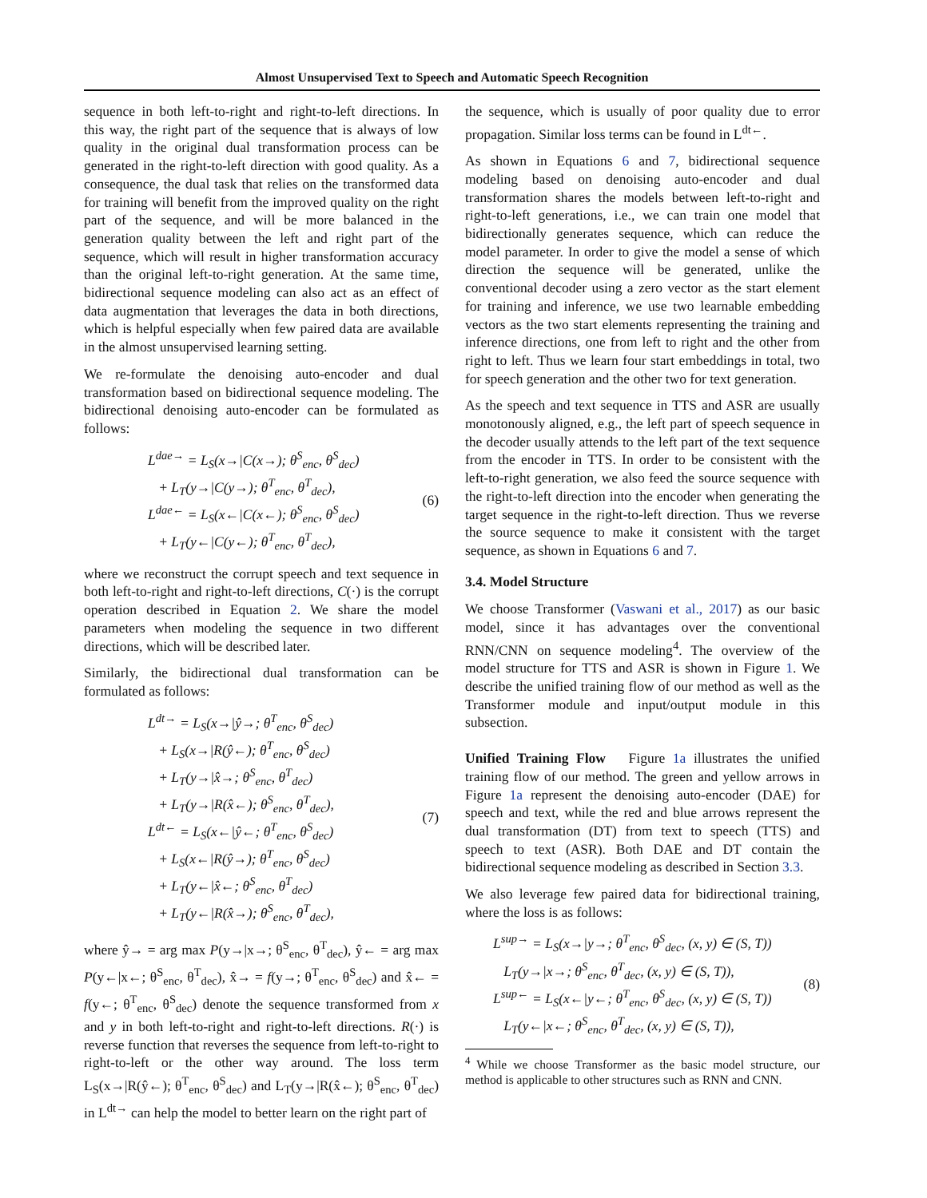Almost Unsupervised Text to Speech and Automatic Speech Recognition
sequence in both left-to-right and right-to-left directions. In this way, the right part of the sequence that is always of low quality in the original dual transformation process can be generated in the right-to-left direction with good quality. As a consequence, the dual task that relies on the transformed data for training will benefit from the improved quality on the right part of the sequence, and will be more balanced in the generation quality between the left and right part of the sequence, which will result in higher transformation accuracy than the original left-to-right generation. At the same time, bidirectional sequence modeling can also act as an effect of data augmentation that leverages the data in both directions, which is helpful especially when few paired data are available in the almost unsupervised learning setting.
We re-formulate the denoising auto-encoder and dual transformation based on bidirectional sequence modeling. The bidirectional denoising auto-encoder can be formulated as follows:
L<sup>dae→</sup> = L<sub>S</sub>(x→|C(x→); θ<sup>S</sup><sub>enc</sub>, θ<sup>S</sup><sub>dec</sub>)
+ L<sub>T</sub>(y→|C(y→); θ<sup>T</sup><sub>enc</sub>, θ<sup>T</sup><sub>dec</sub>),
L<sup>dae←</sup> = L<sub>S</sub>(x←|C(x←); θ<sup>S</sup><sub>enc</sub>, θ<sup>S</sup><sub>dec</sub>)
+ L<sub>T</sub>(y←|C(y←); θ<sup>T</sup><sub>enc</sub>, θ<sup>T</sup><sub>dec</sub>),
(6)
where we reconstruct the corrupt speech and text sequence in both left-to-right and right-to-left directions, C(·) is the corrupt operation described in Equation 2. We share the model parameters when modeling the sequence in two different directions, which will be described later.
Similarly, the bidirectional dual transformation can be formulated as follows:
L<sup>dt→</sup> = L<sub>S</sub>(x→|ŷ→; θ<sup>T</sup><sub>enc</sub>, θ<sup>S</sup><sub>dec</sub>)
+ L<sub>S</sub>(x→|R(ŷ←); θ<sup>T</sup><sub>enc</sub>, θ<sup>S</sup><sub>dec</sub>)
+ L<sub>T</sub>(y→|x̂→; θ<sup>S</sup><sub>enc</sub>, θ<sup>T</sup><sub>dec</sub>)
+ L<sub>T</sub>(y→|R(x̂←); θ<sup>S</sup><sub>enc</sub>, θ<sup>T</sup><sub>dec</sub>),
L<sup>dt←</sup> = L<sub>S</sub>(x←|ŷ←; θ<sup>T</sup><sub>enc</sub>, θ<sup>S</sup><sub>dec</sub>)
+ L<sub>S</sub>(x←|R(ŷ→); θ<sup>T</sup><sub>enc</sub>, θ<sup>S</sup><sub>dec</sub>)
+ L<sub>T</sub>(y←|x̂←; θ<sup>S</sup><sub>enc</sub>, θ<sup>T</sup><sub>dec</sub>)
+ L<sub>T</sub>(y←|R(x̂→); θ<sup>S</sup><sub>enc</sub>, θ<sup>T</sup><sub>dec</sub>),
(7)
where ŷ→ = arg max P(y→|x→; θ<sup>S</sup><sub>enc</sub>, θ<sup>T</sup><sub>dec</sub>), ŷ← = arg max P(y←|x←; θ<sup>S</sup><sub>enc</sub>, θ<sup>T</sup><sub>dec</sub>), x̂→ = f(y→; θ<sup>T</sup><sub>enc</sub>, θ<sup>S</sup><sub>dec</sub>) and x̂← = f(y←; θ<sup>T</sup><sub>enc</sub>, θ<sup>S</sup><sub>dec</sub>) denote the sequence transformed from x and y in both left-to-right and right-to-left directions. R(·) is reverse function that reverses the sequence from left-to-right to right-to-left or the other way around. The loss term L<sub>S</sub>(x→|R(ŷ←); θ<sup>T</sup><sub>enc</sub>, θ<sup>S</sup><sub>dec</sub>) and L<sub>T</sub>(y→|R(x̂←); θ<sup>S</sup><sub>enc</sub>, θ<sup>T</sup><sub>dec</sub>) in L<sup>dt→</sup> can help the model to better learn on the right part of
the sequence, which is usually of poor quality due to error propagation. Similar loss terms can be found in L<sup>dt←</sup>.
As shown in Equations 6 and 7, bidirectional sequence modeling based on denoising auto-encoder and dual transformation shares the models between left-to-right and right-to-left generations, i.e., we can train one model that bidirectionally generates sequence, which can reduce the model parameter. In order to give the model a sense of which direction the sequence will be generated, unlike the conventional decoder using a zero vector as the start element for training and inference, we use two learnable embedding vectors as the two start elements representing the training and inference directions, one from left to right and the other from right to left. Thus we learn four start embeddings in total, two for speech generation and the other two for text generation.
As the speech and text sequence in TTS and ASR are usually monotonously aligned, e.g., the left part of speech sequence in the decoder usually attends to the left part of the text sequence from the encoder in TTS. In order to be consistent with the left-to-right generation, we also feed the source sequence with the right-to-left direction into the encoder when generating the target sequence in the right-to-left direction. Thus we reverse the source sequence to make it consistent with the target sequence, as shown in Equations 6 and 7.
3.4. Model Structure
We choose Transformer (Vaswani et al., 2017) as our basic model, since it has advantages over the conventional RNN/CNN on sequence modeling<sup>4</sup>. The overview of the model structure for TTS and ASR is shown in Figure 1. We describe the unified training flow of our method as well as the Transformer module and input/output module in this subsection.
Unified Training Flow Figure 1a illustrates the unified training flow of our method. The green and yellow arrows in Figure 1a represent the denoising auto-encoder (DAE) for speech and text, while the red and blue arrows represent the dual transformation (DT) from text to speech (TTS) and speech to text (ASR). Both DAE and DT contain the bidirectional sequence modeling as described in Section 3.3.
We also leverage few paired data for bidirectional training, where the loss is as follows:
L<sup>sup→</sup> = L<sub>S</sub>(x→|y→; θ<sup>T</sup><sub>enc</sub>, θ<sup>S</sup><sub>dec</sub>, (x, y) ∈ (S, T))
L<sub>T</sub>(y→|x→; θ<sup>S</sup><sub>enc</sub>, θ<sup>T</sup><sub>dec</sub>, (x, y) ∈ (S, T)),
L<sup>sup←</sup> = L<sub>S</sub>(x←|y←; θ<sup>T</sup><sub>enc</sub>, θ<sup>S</sup><sub>dec</sub>, (x, y) ∈ (S, T))
L<sub>T</sub>(y←|x←; θ<sup>S</sup><sub>enc</sub>, θ<sup>T</sup><sub>dec</sub>, (x, y) ∈ (S, T)),
(8)
<sup>4</sup> While we choose Transformer as the basic model structure, our method is applicable to other structures such as RNN and CNN.